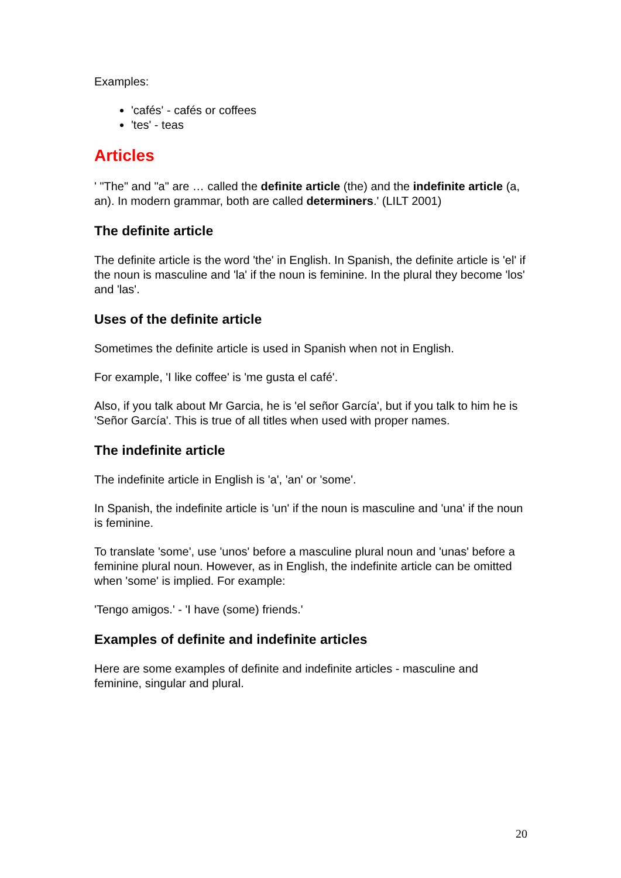Examples:
'cafés' - cafés or coffees
'tes' - teas
Articles
' "The" and "a" are … called the definite article (the) and the indefinite article (a, an). In modern grammar, both are called determiners.' (LILT 2001)
The definite article
The definite article is the word 'the' in English. In Spanish, the definite article is 'el' if the noun is masculine and 'la' if the noun is feminine. In the plural they become 'los' and 'las'.
Uses of the definite article
Sometimes the definite article is used in Spanish when not in English.
For example, 'I like coffee' is 'me gusta el café'.
Also, if you talk about Mr Garcia, he is 'el señor García', but if you talk to him he is 'Señor García'. This is true of all titles when used with proper names.
The indefinite article
The indefinite article in English is 'a', 'an' or 'some'.
In Spanish, the indefinite article is 'un' if the noun is masculine and 'una' if the noun is feminine.
To translate 'some', use 'unos' before a masculine plural noun and 'unas' before a feminine plural noun. However, as in English, the indefinite article can be omitted when 'some' is implied. For example:
'Tengo amigos.' - 'I have (some) friends.'
Examples of definite and indefinite articles
Here are some examples of definite and indefinite articles - masculine and feminine, singular and plural.
20